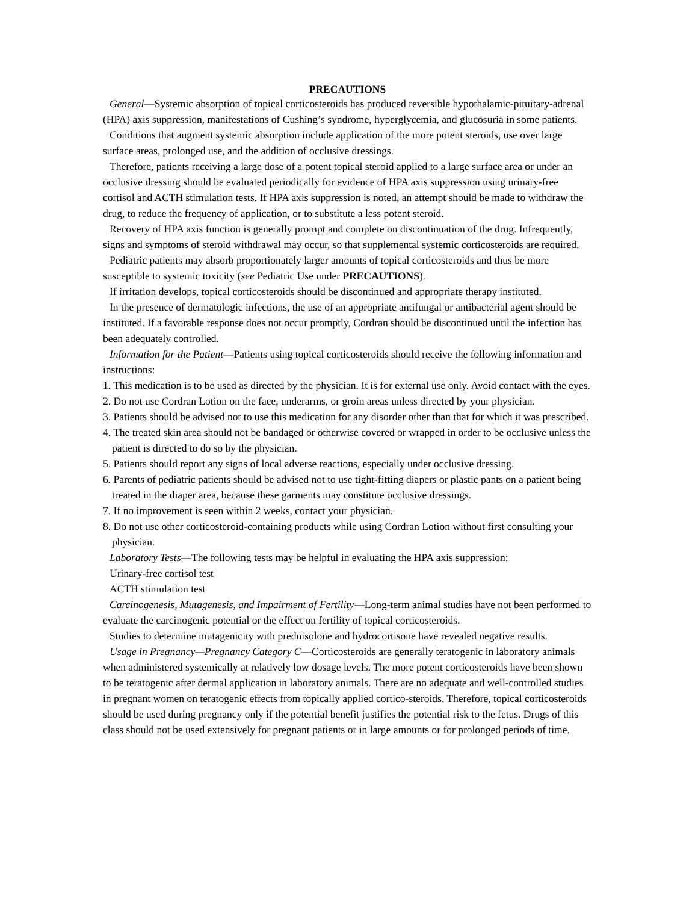PRECAUTIONS
General—Systemic absorption of topical corticosteroids has produced reversible hypothalamic-pituitary-adrenal (HPA) axis suppression, manifestations of Cushing’s syndrome, hyperglycemia, and glucosuria in some patients.
Conditions that augment systemic absorption include application of the more potent steroids, use over large surface areas, prolonged use, and the addition of occlusive dressings.
Therefore, patients receiving a large dose of a potent topical steroid applied to a large surface area or under an occlusive dressing should be evaluated periodically for evidence of HPA axis suppression using urinary-free cortisol and ACTH stimulation tests. If HPA axis suppression is noted, an attempt should be made to withdraw the drug, to reduce the frequency of application, or to substitute a less potent steroid.
Recovery of HPA axis function is generally prompt and complete on discontinuation of the drug. Infrequently, signs and symptoms of steroid withdrawal may occur, so that supplemental systemic corticosteroids are required.
Pediatric patients may absorb proportionately larger amounts of topical corticosteroids and thus be more susceptible to systemic toxicity (see Pediatric Use under PRECAUTIONS).
If irritation develops, topical corticosteroids should be discontinued and appropriate therapy instituted.
In the presence of dermatologic infections, the use of an appropriate antifungal or antibacterial agent should be instituted. If a favorable response does not occur promptly, Cordran should be discontinued until the infection has been adequately controlled.
Information for the Patient—Patients using topical corticosteroids should receive the following information and instructions:
1. This medication is to be used as directed by the physician. It is for external use only. Avoid contact with the eyes.
2. Do not use Cordran Lotion on the face, underarms, or groin areas unless directed by your physician.
3. Patients should be advised not to use this medication for any disorder other than that for which it was prescribed.
4. The treated skin area should not be bandaged or otherwise covered or wrapped in order to be occlusive unless the patient is directed to do so by the physician.
5. Patients should report any signs of local adverse reactions, especially under occlusive dressing.
6. Parents of pediatric patients should be advised not to use tight-fitting diapers or plastic pants on a patient being treated in the diaper area, because these garments may constitute occlusive dressings.
7. If no improvement is seen within 2 weeks, contact your physician.
8. Do not use other corticosteroid-containing products while using Cordran Lotion without first consulting your physician.
Laboratory Tests—The following tests may be helpful in evaluating the HPA axis suppression:
Urinary-free cortisol test
ACTH stimulation test
Carcinogenesis, Mutagenesis, and Impairment of Fertility—Long-term animal studies have not been performed to evaluate the carcinogenic potential or the effect on fertility of topical corticosteroids.
Studies to determine mutagenicity with prednisolone and hydrocortisone have revealed negative results.
Usage in Pregnancy—Pregnancy Category C—Corticosteroids are generally teratogenic in laboratory animals when administered systemically at relatively low dosage levels. The more potent corticosteroids have been shown to be teratogenic after dermal application in laboratory animals. There are no adequate and well-controlled studies in pregnant women on teratogenic effects from topically applied cortico-steroids. Therefore, topical corticosteroids should be used during pregnancy only if the potential benefit justifies the potential risk to the fetus. Drugs of this class should not be used extensively for pregnant patients or in large amounts or for prolonged periods of time.